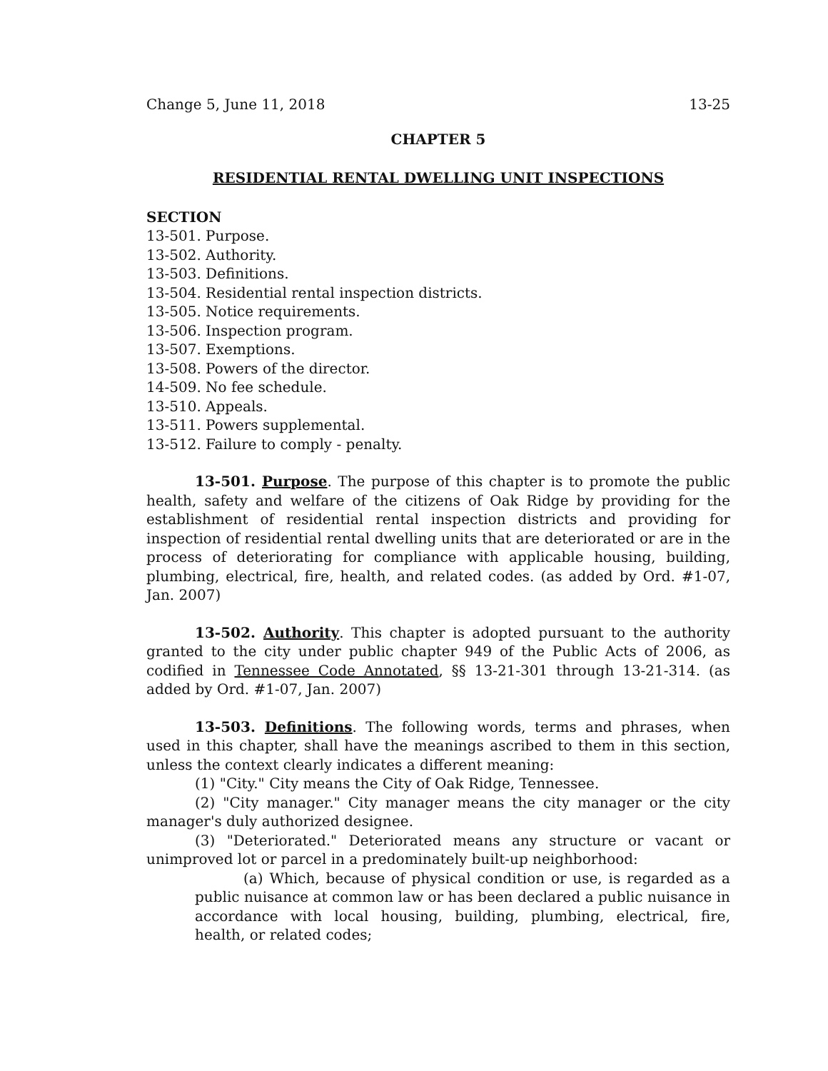Change 5, June 11, 2018 13-25
CHAPTER 5
RESIDENTIAL RENTAL DWELLING UNIT INSPECTIONS
SECTION
13-501. Purpose.
13-502. Authority.
13-503. Definitions.
13-504. Residential rental inspection districts.
13-505. Notice requirements.
13-506. Inspection program.
13-507. Exemptions.
13-508. Powers of the director.
14-509. No fee schedule.
13-510. Appeals.
13-511. Powers supplemental.
13-512. Failure to comply - penalty.
13-501. Purpose. The purpose of this chapter is to promote the public health, safety and welfare of the citizens of Oak Ridge by providing for the establishment of residential rental inspection districts and providing for inspection of residential rental dwelling units that are deteriorated or are in the process of deteriorating for compliance with applicable housing, building, plumbing, electrical, fire, health, and related codes. (as added by Ord. #1-07, Jan. 2007)
13-502. Authority. This chapter is adopted pursuant to the authority granted to the city under public chapter 949 of the Public Acts of 2006, as codified in Tennessee Code Annotated, §§ 13-21-301 through 13-21-314. (as added by Ord. #1-07, Jan. 2007)
13-503. Definitions. The following words, terms and phrases, when used in this chapter, shall have the meanings ascribed to them in this section, unless the context clearly indicates a different meaning:
(1) "City." City means the City of Oak Ridge, Tennessee.
(2) "City manager." City manager means the city manager or the city manager's duly authorized designee.
(3) "Deteriorated." Deteriorated means any structure or vacant or unimproved lot or parcel in a predominately built-up neighborhood:
(a) Which, because of physical condition or use, is regarded as a public nuisance at common law or has been declared a public nuisance in accordance with local housing, building, plumbing, electrical, fire, health, or related codes;